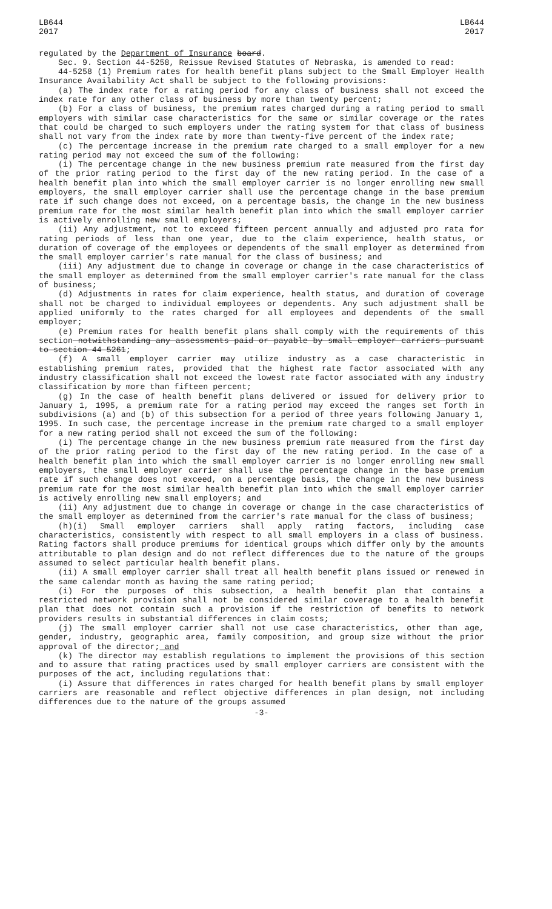LB644
2017
LB644
2017
regulated by the Department of Insurance board.
Sec. 9. Section 44-5258, Reissue Revised Statutes of Nebraska, is amended to read:
44-5258 (1) Premium rates for health benefit plans subject to the Small Employer Health Insurance Availability Act shall be subject to the following provisions:
(a) The index rate for a rating period for any class of business shall not exceed the index rate for any other class of business by more than twenty percent;
(b) For a class of business, the premium rates charged during a rating period to small employers with similar case characteristics for the same or similar coverage or the rates that could be charged to such employers under the rating system for that class of business shall not vary from the index rate by more than twenty-five percent of the index rate;
(c) The percentage increase in the premium rate charged to a small employer for a new rating period may not exceed the sum of the following:
(i) The percentage change in the new business premium rate measured from the first day of the prior rating period to the first day of the new rating period. In the case of a health benefit plan into which the small employer carrier is no longer enrolling new small employers, the small employer carrier shall use the percentage change in the base premium rate if such change does not exceed, on a percentage basis, the change in the new business premium rate for the most similar health benefit plan into which the small employer carrier is actively enrolling new small employers;
(ii) Any adjustment, not to exceed fifteen percent annually and adjusted pro rata for rating periods of less than one year, due to the claim experience, health status, or duration of coverage of the employees or dependents of the small employer as determined from the small employer carrier's rate manual for the class of business; and
(iii) Any adjustment due to change in coverage or change in the case characteristics of the small employer as determined from the small employer carrier's rate manual for the class of business;
(d) Adjustments in rates for claim experience, health status, and duration of coverage shall not be charged to individual employees or dependents. Any such adjustment shall be applied uniformly to the rates charged for all employees and dependents of the small employer;
(e) Premium rates for health benefit plans shall comply with the requirements of this section notwithstanding any assessments paid or payable by small employer carriers pursuant to section 44-5261;
(f) A small employer carrier may utilize industry as a case characteristic in establishing premium rates, provided that the highest rate factor associated with any industry classification shall not exceed the lowest rate factor associated with any industry classification by more than fifteen percent;
(g) In the case of health benefit plans delivered or issued for delivery prior to January 1, 1995, a premium rate for a rating period may exceed the ranges set forth in subdivisions (a) and (b) of this subsection for a period of three years following January 1, 1995. In such case, the percentage increase in the premium rate charged to a small employer for a new rating period shall not exceed the sum of the following:
(i) The percentage change in the new business premium rate measured from the first day of the prior rating period to the first day of the new rating period. In the case of a health benefit plan into which the small employer carrier is no longer enrolling new small employers, the small employer carrier shall use the percentage change in the base premium rate if such change does not exceed, on a percentage basis, the change in the new business premium rate for the most similar health benefit plan into which the small employer carrier is actively enrolling new small employers; and
(ii) Any adjustment due to change in coverage or change in the case characteristics of the small employer as determined from the carrier's rate manual for the class of business;
(h)(i) Small employer carriers shall apply rating factors, including case characteristics, consistently with respect to all small employers in a class of business. Rating factors shall produce premiums for identical groups which differ only by the amounts attributable to plan design and do not reflect differences due to the nature of the groups assumed to select particular health benefit plans.
(ii) A small employer carrier shall treat all health benefit plans issued or renewed in the same calendar month as having the same rating period;
(i) For the purposes of this subsection, a health benefit plan that contains a restricted network provision shall not be considered similar coverage to a health benefit plan that does not contain such a provision if the restriction of benefits to network providers results in substantial differences in claim costs;
(j) The small employer carrier shall not use case characteristics, other than age, gender, industry, geographic area, family composition, and group size without the prior approval of the director; and
(k) The director may establish regulations to implement the provisions of this section and to assure that rating practices used by small employer carriers are consistent with the purposes of the act, including regulations that:
(i) Assure that differences in rates charged for health benefit plans by small employer carriers are reasonable and reflect objective differences in plan design, not including differences due to the nature of the groups assumed
-3-